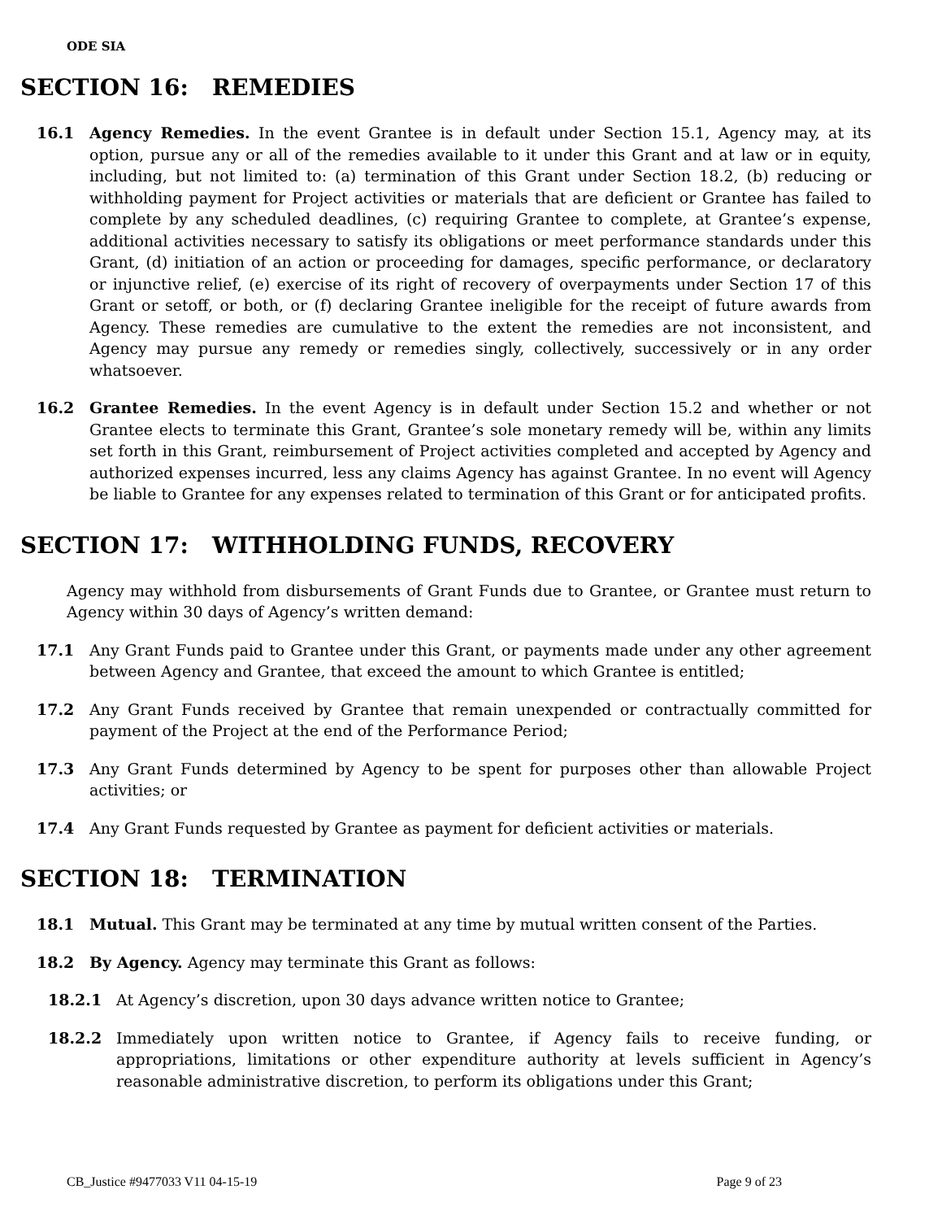ODE SIA
SECTION 16: REMEDIES
16.1 Agency Remedies. In the event Grantee is in default under Section 15.1, Agency may, at its option, pursue any or all of the remedies available to it under this Grant and at law or in equity, including, but not limited to: (a) termination of this Grant under Section 18.2, (b) reducing or withholding payment for Project activities or materials that are deficient or Grantee has failed to complete by any scheduled deadlines, (c) requiring Grantee to complete, at Grantee’s expense, additional activities necessary to satisfy its obligations or meet performance standards under this Grant, (d) initiation of an action or proceeding for damages, specific performance, or declaratory or injunctive relief, (e) exercise of its right of recovery of overpayments under Section 17 of this Grant or setoff, or both, or (f) declaring Grantee ineligible for the receipt of future awards from Agency. These remedies are cumulative to the extent the remedies are not inconsistent, and Agency may pursue any remedy or remedies singly, collectively, successively or in any order whatsoever.
16.2 Grantee Remedies. In the event Agency is in default under Section 15.2 and whether or not Grantee elects to terminate this Grant, Grantee’s sole monetary remedy will be, within any limits set forth in this Grant, reimbursement of Project activities completed and accepted by Agency and authorized expenses incurred, less any claims Agency has against Grantee. In no event will Agency be liable to Grantee for any expenses related to termination of this Grant or for anticipated profits.
SECTION 17: WITHHOLDING FUNDS, RECOVERY
Agency may withhold from disbursements of Grant Funds due to Grantee, or Grantee must return to Agency within 30 days of Agency’s written demand:
17.1 Any Grant Funds paid to Grantee under this Grant, or payments made under any other agreement between Agency and Grantee, that exceed the amount to which Grantee is entitled;
17.2 Any Grant Funds received by Grantee that remain unexpended or contractually committed for payment of the Project at the end of the Performance Period;
17.3 Any Grant Funds determined by Agency to be spent for purposes other than allowable Project activities; or
17.4 Any Grant Funds requested by Grantee as payment for deficient activities or materials.
SECTION 18: TERMINATION
18.1 Mutual. This Grant may be terminated at any time by mutual written consent of the Parties.
18.2 By Agency. Agency may terminate this Grant as follows:
18.2.1 At Agency’s discretion, upon 30 days advance written notice to Grantee;
18.2.2 Immediately upon written notice to Grantee, if Agency fails to receive funding, or appropriations, limitations or other expenditure authority at levels sufficient in Agency’s reasonable administrative discretion, to perform its obligations under this Grant;
CB_Justice #9477033 V11 04-15-19 Page 9 of 23